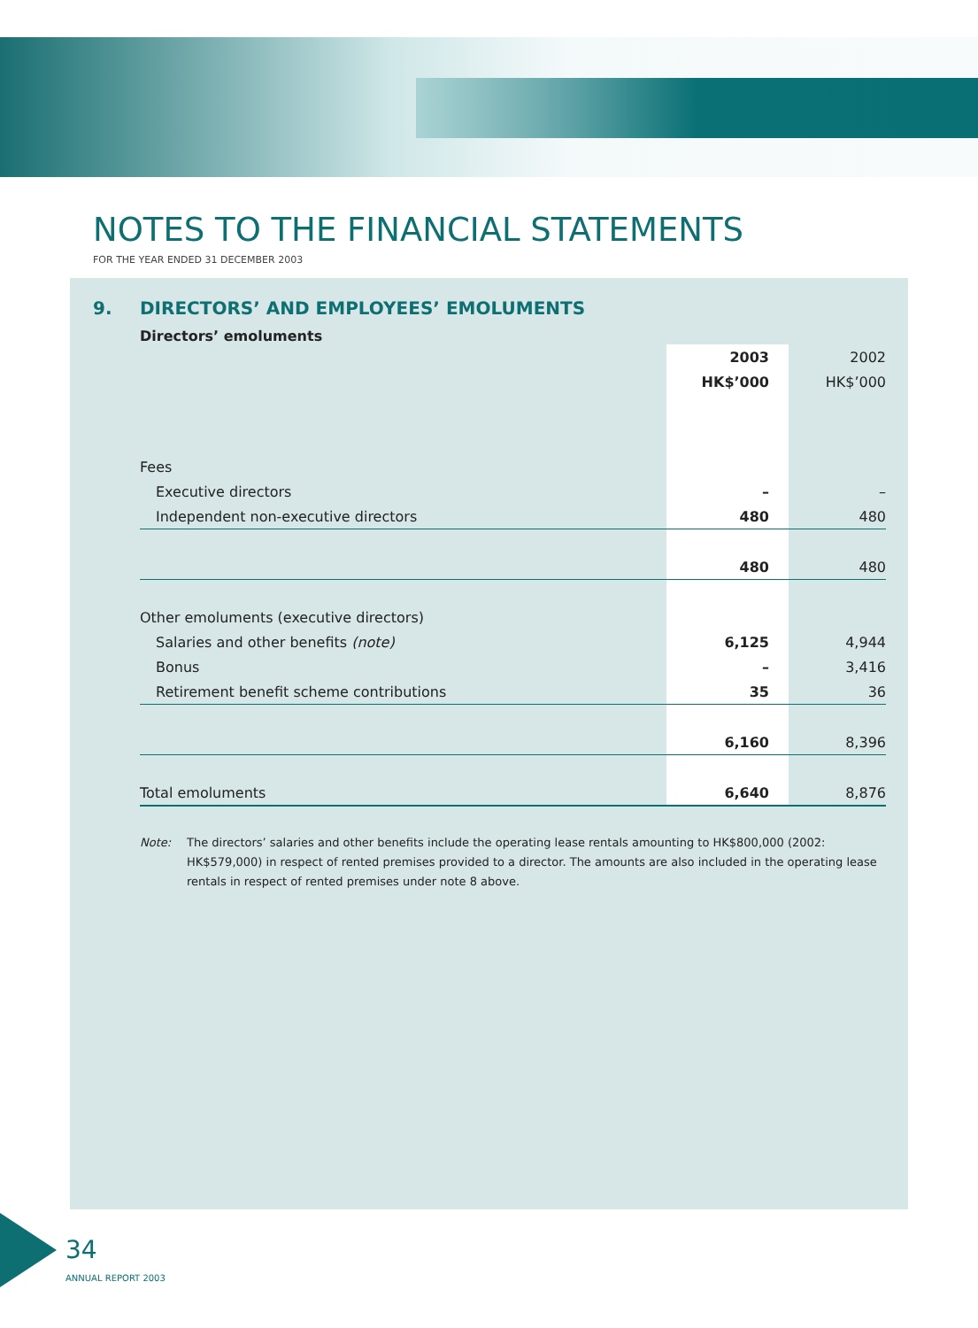NOTES TO THE FINANCIAL STATEMENTS
FOR THE YEAR ENDED 31 DECEMBER 2003
9. DIRECTORS’ AND EMPLOYEES’ EMOLUMENTS
Directors’ emoluments
| | 2003 | 2002 |
| | HK$’000 | HK$’000 |
| Fees | | |
| Executive directors | – | – |
| Independent non-executive directors | 480 | 480 |
| | 480 | 480 |
| Other emoluments (executive directors) | | |
| Salaries and other benefits (note) | 6,125 | 4,944 |
| Bonus | – | 3,416 |
| Retirement benefit scheme contributions | 35 | 36 |
| | 6,160 | 8,396 |
| Total emoluments | 6,640 | 8,876 |
Note: The directors’ salaries and other benefits include the operating lease rentals amounting to HK$800,000 (2002: HK$579,000) in respect of rented premises provided to a director. The amounts are also included in the operating lease rentals in respect of rented premises under note 8 above.
34
ANNUAL REPORT 2003